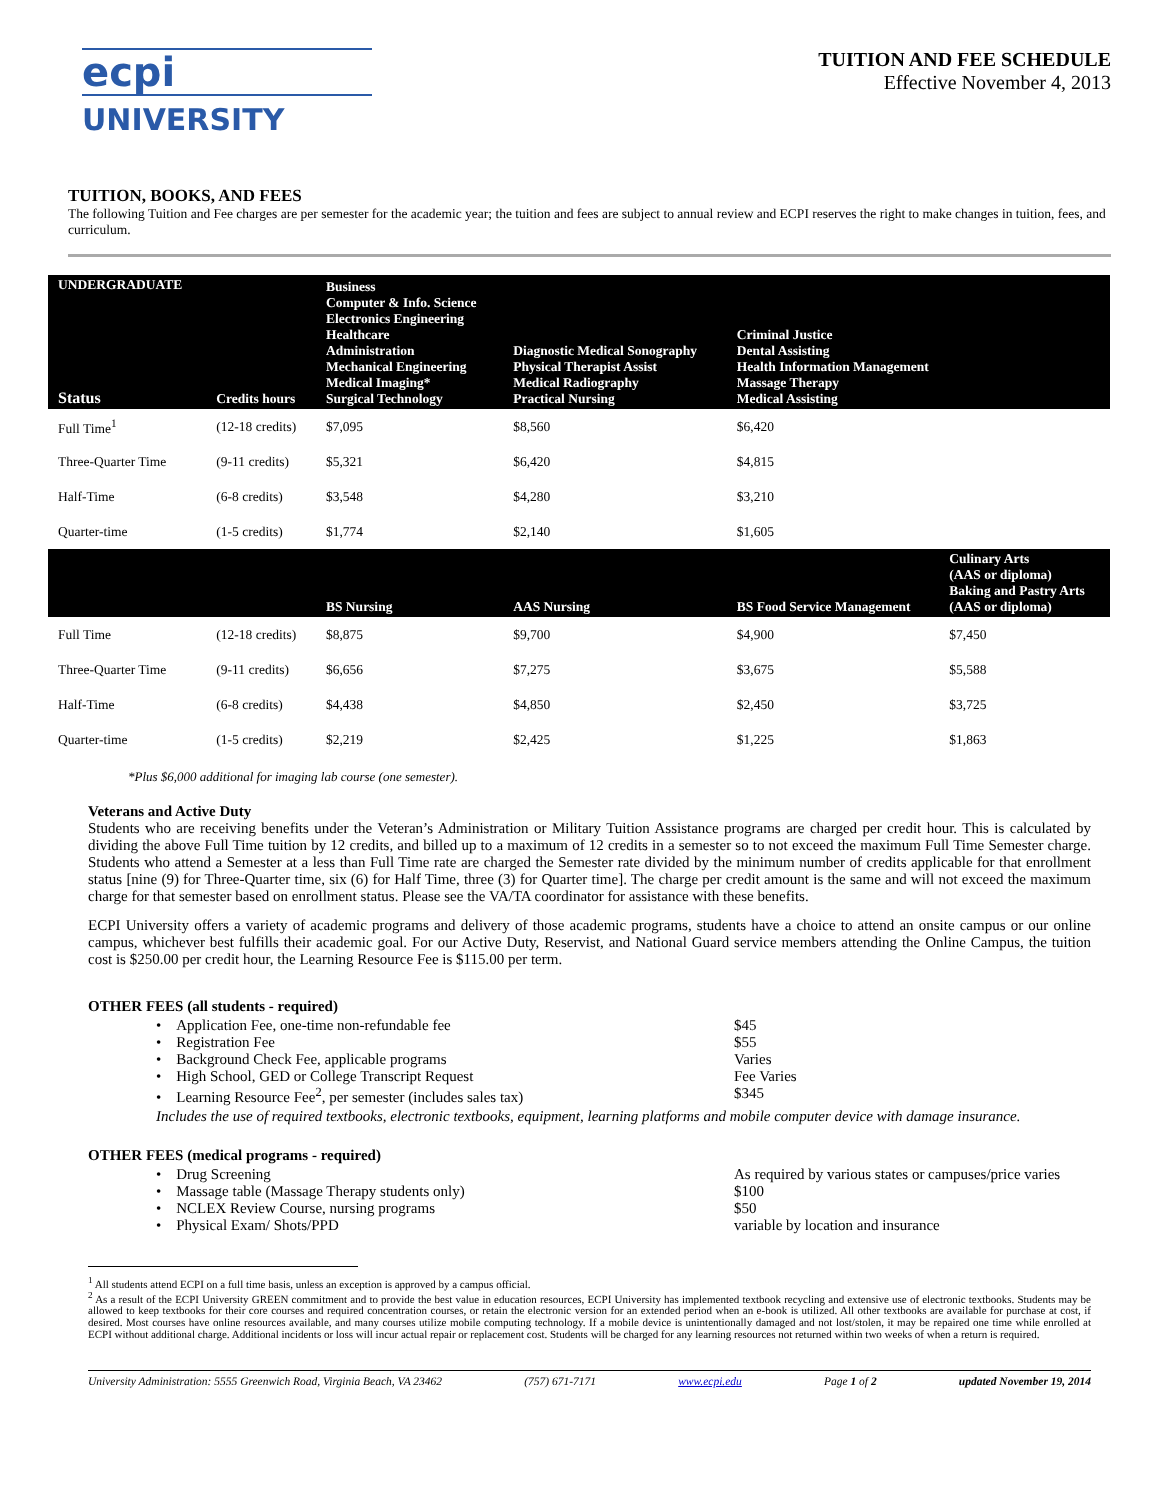ecpi UNIVERSITY
TUITION AND FEE SCHEDULE
Effective November 4, 2013
TUITION, BOOKS, AND FEES
The following Tuition and Fee charges are per semester for the academic year; the tuition and fees are subject to annual review and ECPI reserves the right to make changes in tuition, fees, and curriculum.
| UNDERGRADUATE Status | Credits hours | Business Computer & Info. Science Electronics Engineering Healthcare Administration Mechanical Engineering Medical Imaging* Surgical Technology | Diagnostic Medical Sonography Physical Therapist Assist Medical Radiography Practical Nursing | Criminal Justice Dental Assisting Health Information Management Massage Therapy Medical Assisting | |
| --- | --- | --- | --- | --- | --- |
| Full Time<sup>1</sup> | (12-18 credits) | $7,095 | $8,560 | $6,420 | |
| Three-Quarter Time | (9-11 credits) | $5,321 | $6,420 | $4,815 | |
| Half-Time | (6-8 credits) | $3,548 | $4,280 | $3,210 | |
| Quarter-time | (1-5 credits) | $1,774 | $2,140 | $1,605 | |
| | | BS Nursing | AAS Nursing | BS Food Service Management | Culinary Arts (AAS or diploma) Baking and Pastry Arts (AAS or diploma) |
| Full Time | (12-18 credits) | $8,875 | $9,700 | $4,900 | $7,450 |
| Three-Quarter Time | (9-11 credits) | $6,656 | $7,275 | $3,675 | $5,588 |
| Half-Time | (6-8 credits) | $4,438 | $4,850 | $2,450 | $3,725 |
| Quarter-time | (1-5 credits) | $2,219 | $2,425 | $1,225 | $1,863 |
*Plus $6,000 additional for imaging lab course (one semester).
Veterans and Active Duty
Students who are receiving benefits under the Veteran’s Administration or Military Tuition Assistance programs are charged per credit hour. This is calculated by dividing the above Full Time tuition by 12 credits, and billed up to a maximum of 12 credits in a semester so to not exceed the maximum Full Time Semester charge. Students who attend a Semester at a less than Full Time rate are charged the Semester rate divided by the minimum number of credits applicable for that enrollment status [nine (9) for Three-Quarter time, six (6) for Half Time, three (3) for Quarter time]. The charge per credit amount is the same and will not exceed the maximum charge for that semester based on enrollment status. Please see the VA/TA coordinator for assistance with these benefits.
ECPI University offers a variety of academic programs and delivery of those academic programs, students have a choice to attend an onsite campus or our online campus, whichever best fulfills their academic goal. For our Active Duty, Reservist, and National Guard service members attending the Online Campus, the tuition cost is $250.00 per credit hour, the Learning Resource Fee is $115.00 per term.
OTHER FEES (all students - required)
• Application Fee, one-time non-refundable fee $45
• Registration Fee $55
• Background Check Fee, applicable programs Varies
• High School, GED or College Transcript Request Fee Varies
• Learning Resource Fee<sup>2</sup>, per semester (includes sales tax) $345
Includes the use of required textbooks, electronic textbooks, equipment, learning platforms and mobile computer device with damage insurance.
OTHER FEES (medical programs - required)
• Drug Screening As required by various states or campuses/price varies
• Massage table (Massage Therapy students only) $100
• NCLEX Review Course, nursing programs $50
• Physical Exam/ Shots/PPD variable by location and insurance
<sup>1</sup> All students attend ECPI on a full time basis, unless an exception is approved by a campus official.
<sup>2</sup> As a result of the ECPI University GREEN commitment and to provide the best value in education resources, ECPI University has implemented textbook recycling and extensive use of electronic textbooks. Students may be allowed to keep textbooks for their core courses and required concentration courses, or retain the electronic version for an extended period when an e-book is utilized. All other textbooks are available for purchase at cost, if desired. Most courses have online resources available, and many courses utilize mobile computing technology. If a mobile device is unintentionally damaged and not lost/stolen, it may be repaired one time while enrolled at ECPI without additional charge. Additional incidents or loss will incur actual repair or replacement cost. Students will be charged for any learning resources not returned within two weeks of when a return is required.
University Administration: 5555 Greenwich Road, Virginia Beach, VA 23462 (757) 671-7171 www.ecpi.edu Page 1 of 2 updated November 19, 2014